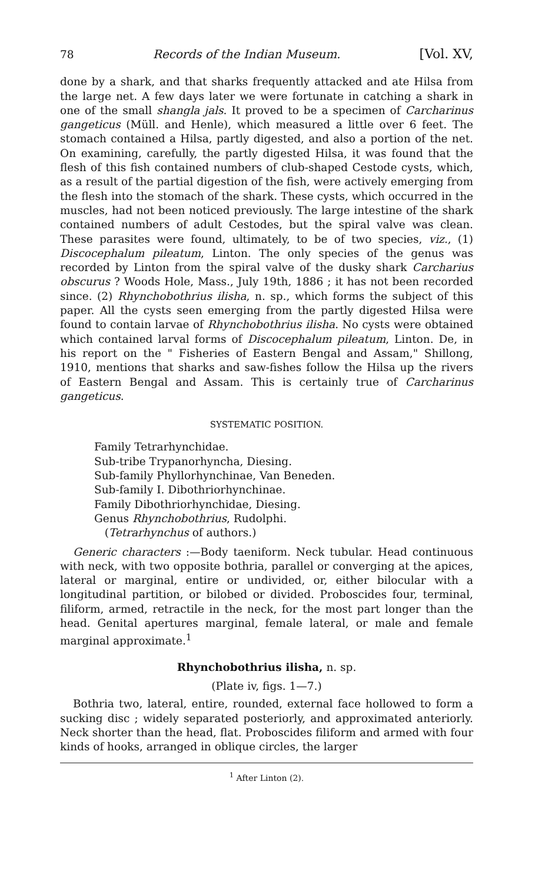78 Records of the Indian Museum. [Vol. XV,
done by a shark, and that sharks frequently attacked and ate Hilsa from the large net. A few days later we were fortunate in catching a shark in one of the small shangla jals. It proved to be a specimen of Carcharinus gangeticus (Müll. and Henle), which measured a little over 6 feet. The stomach contained a Hilsa, partly digested, and also a portion of the net. On examining, carefully, the partly digested Hilsa, it was found that the flesh of this fish contained numbers of club-shaped Cestode cysts, which, as a result of the partial digestion of the fish, were actively emerging from the flesh into the stomach of the shark. These cysts, which occurred in the muscles, had not been noticed previously. The large intestine of the shark contained numbers of adult Cestodes, but the spiral valve was clean. These parasites were found, ultimately, to be of two species, viz., (1) Discocephalum pileatum, Linton. The only species of the genus was recorded by Linton from the spiral valve of the dusky shark Carcharius obscurus ? Woods Hole, Mass., July 19th, 1886 ; it has not been recorded since. (2) Rhynchobothrius ilisha, n. sp., which forms the subject of this paper. All the cysts seen emerging from the partly digested Hilsa were found to contain larvae of Rhynchobothrius ilisha. No cysts were obtained which contained larval forms of Discocephalum pileatum, Linton. De, in his report on the " Fisheries of Eastern Bengal and Assam," Shillong, 1910, mentions that sharks and saw-fishes follow the Hilsa up the rivers of Eastern Bengal and Assam. This is certainly true of Carcharinus gangeticus.
SYSTEMATIC POSITION.
Family Tetrarhynchidae.
Sub-tribe Trypanorhyncha, Diesing.
Sub-family Phyllorhynchinae, Van Beneden.
Sub-family I. Dibothriorhynchinae.
Family Dibothriorhynchidae, Diesing.
Genus Rhynchobothrius, Rudolphi.
(Tetrarhynchus of authors.)
Generic characters :—Body taeniform. Neck tubular. Head continuous with neck, with two opposite bothria, parallel or converging at the apices, lateral or marginal, entire or undivided, or, either bilocular with a longitudinal partition, or bilobed or divided. Proboscides four, terminal, filiform, armed, retractile in the neck, for the most part longer than the head. Genital apertures marginal, female lateral, or male and female marginal approximate.<sup>1</sup>
Rhynchobothrius ilisha, n. sp.
(Plate iv, figs. 1—7.)
Bothria two, lateral, entire, rounded, external face hollowed to form a sucking disc ; widely separated posteriorly, and approximated anteriorly. Neck shorter than the head, flat. Proboscides filiform and armed with four kinds of hooks, arranged in oblique circles, the larger
<sup>1</sup> After Linton (2).